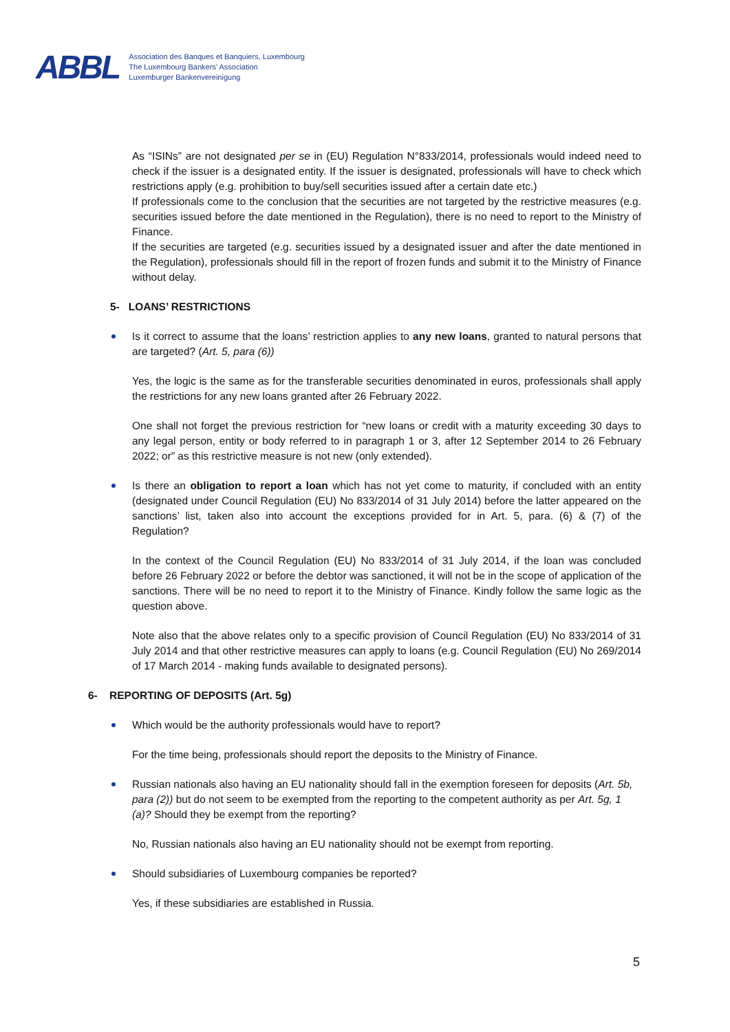ABBL
Association des Banques et Banquiers, Luxembourg
The Luxembourg Bankers' Association
Luxemburger Bankenvereinigung
As “ISINs” are not designated per se in (EU) Regulation N°833/2014, professionals would indeed need to check if the issuer is a designated entity. If the issuer is designated, professionals will have to check which restrictions apply (e.g. prohibition to buy/sell securities issued after a certain date etc.)
If professionals come to the conclusion that the securities are not targeted by the restrictive measures (e.g. securities issued before the date mentioned in the Regulation), there is no need to report to the Ministry of Finance.
If the securities are targeted (e.g. securities issued by a designated issuer and after the date mentioned in the Regulation), professionals should fill in the report of frozen funds and submit it to the Ministry of Finance without delay.
5- LOANS’ RESTRICTIONS
Is it correct to assume that the loans’ restriction applies to any new loans, granted to natural persons that are targeted? (Art. 5, para (6))
Yes, the logic is the same as for the transferable securities denominated in euros, professionals shall apply the restrictions for any new loans granted after 26 February 2022.
One shall not forget the previous restriction for “new loans or credit with a maturity exceeding 30 days to any legal person, entity or body referred to in paragraph 1 or 3, after 12 September 2014 to 26 February 2022; or” as this restrictive measure is not new (only extended).
Is there an obligation to report a loan which has not yet come to maturity, if concluded with an entity (designated under Council Regulation (EU) No 833/2014 of 31 July 2014) before the latter appeared on the sanctions’ list, taken also into account the exceptions provided for in Art. 5, para. (6) & (7) of the Regulation?
In the context of the Council Regulation (EU) No 833/2014 of 31 July 2014, if the loan was concluded before 26 February 2022 or before the debtor was sanctioned, it will not be in the scope of application of the sanctions. There will be no need to report it to the Ministry of Finance. Kindly follow the same logic as the question above.
Note also that the above relates only to a specific provision of Council Regulation (EU) No 833/2014 of 31 July 2014 and that other restrictive measures can apply to loans (e.g. Council Regulation (EU) No 269/2014 of 17 March 2014 - making funds available to designated persons).
6- REPORTING OF DEPOSITS (Art. 5g)
Which would be the authority professionals would have to report?
For the time being, professionals should report the deposits to the Ministry of Finance.
Russian nationals also having an EU nationality should fall in the exemption foreseen for deposits (Art. 5b, para (2)) but do not seem to be exempted from the reporting to the competent authority as per Art. 5g, 1 (a)? Should they be exempt from the reporting?
No, Russian nationals also having an EU nationality should not be exempt from reporting.
Should subsidiaries of Luxembourg companies be reported?
Yes, if these subsidiaries are established in Russia.
5